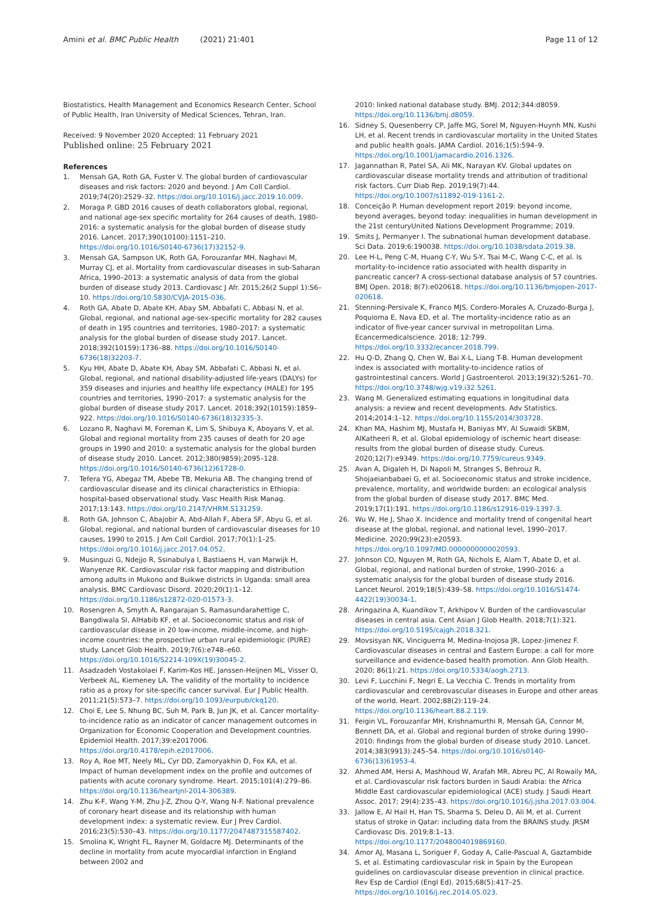Amini et al. BMC Public Health (2021) 21:401 Page 11 of 12
Biostatistics, Health Management and Economics Research Center, School of Public Health, Iran University of Medical Sciences, Tehran, Iran.
Received: 9 November 2020 Accepted: 11 February 2021
Published online: 25 February 2021
References
1. Mensah GA, Roth GA, Fuster V. The global burden of cardiovascular diseases and risk factors: 2020 and beyond. J Am Coll Cardiol. 2019;74(20):2529–32. https://doi.org/10.1016/j.jacc.2019.10.009.
2. Moraga P. GBD 2016 causes of death collaborators global, regional, and national age-sex specific mortality for 264 causes of death, 1980-2016: a systematic analysis for the global burden of disease study 2016. Lancet. 2017;390(10100):1151–210. https://doi.org/10.1016/S0140-6736(17)32152-9.
3. Mensah GA, Sampson UK, Roth GA, Forouzanfar MH, Naghavi M, Murray CJ, et al. Mortality from cardiovascular diseases in sub-Saharan Africa, 1990–2013: a systematic analysis of data from the global burden of disease study 2013. Cardiovasc J Afr. 2015;26(2 Suppl 1):S6–10. https://doi.org/10.5830/CVJA-2015-036.
4. Roth GA, Abate D, Abate KH, Abay SM, Abbafati C, Abbasi N, et al. Global, regional, and national age-sex-specific mortality for 282 causes of death in 195 countries and territories, 1980–2017: a systematic analysis for the global burden of disease study 2017. Lancet. 2018;392(10159):1736–88. https://doi.org/10.1016/S0140-6736(18)32203-7.
5. Kyu HH, Abate D, Abate KH, Abay SM, Abbafati C, Abbasi N, et al. Global, regional, and national disability-adjusted life-years (DALYs) for 359 diseases and injuries and healthy life expectancy (HALE) for 195 countries and territories, 1990–2017: a systematic analysis for the global burden of disease study 2017. Lancet. 2018;392(10159):1859–922. https://doi.org/10.1016/S0140-6736(18)32335-3.
6. Lozano R, Naghavi M, Foreman K, Lim S, Shibuya K, Aboyans V, et al. Global and regional mortality from 235 causes of death for 20 age groups in 1990 and 2010: a systematic analysis for the global burden of disease study 2010. Lancet. 2012;380(9859):2095–128. https://doi.org/10.1016/S0140-6736(12)61728-0.
7. Tefera YG, Abegaz TM, Abebe TB, Mekuria AB. The changing trend of cardiovascular disease and its clinical characteristics in Ethiopia: hospital-based observational study. Vasc Health Risk Manag. 2017;13:143. https://doi.org/10.2147/VHRM.S131259.
8. Roth GA, Johnson C, Abajobir A, Abd-Allah F, Abera SF, Abyu G, et al. Global, regional, and national burden of cardiovascular diseases for 10 causes, 1990 to 2015. J Am Coll Cardiol. 2017;70(1):1–25. https://doi.org/10.1016/j.jacc.2017.04.052.
9. Musinguzi G, Ndejjo R, Ssinabulya I, Bastiaens H, van Marwijk H, Wanyenze RK. Cardiovascular risk factor mapping and distribution among adults in Mukono and Buikwe districts in Uganda: small area analysis. BMC Cardiovasc Disord. 2020;20(1):1–12. https://doi.org/10.1186/s12872-020-01573-3.
10. Rosengren A, Smyth A, Rangarajan S, Ramasundarahettige C, Bangdiwala SI, AlHabib KF, et al. Socioeconomic status and risk of cardiovascular disease in 20 low-income, middle-income, and high-income countries: the prospective urban rural epidemiologic (PURE) study. Lancet Glob Health. 2019;7(6):e748–e60. https://doi.org/10.1016/S2214-109X(19)30045-2.
11. Asadzadeh Vostakolaei F, Karim-Kos HE, Janssen-Heijnen ML, Visser O, Verbeek AL, Kiemeney LA. The validity of the mortality to incidence ratio as a proxy for site-specific cancer survival. Eur J Public Health. 2011;21(5):573–7. https://doi.org/10.1093/eurpub/ckq120.
12. Choi E, Lee S, Nhung BC, Suh M, Park B, Jun JK, et al. Cancer mortality-to-incidence ratio as an indicator of cancer management outcomes in Organization for Economic Cooperation and Development countries. Epidemiol Health. 2017;39:e2017006. https://doi.org/10.4178/epih.e2017006.
13. Roy A, Roe MT, Neely ML, Cyr DD, Zamoryakhin D, Fox KA, et al. Impact of human development index on the profile and outcomes of patients with acute coronary syndrome. Heart. 2015;101(4):279–86. https://doi.org/10.1136/heartjnl-2014-306389.
14. Zhu K-F, Wang Y-M, Zhu J-Z, Zhou Q-Y, Wang N-F. National prevalence of coronary heart disease and its relationship with human development index: a systematic review. Eur J Prev Cardiol. 2016;23(5):530–43. https://doi.org/10.1177/2047487315587402.
15. Smolina K, Wright FL, Rayner M, Goldacre MJ. Determinants of the decline in mortality from acute myocardial infarction in England between 2002 and
2010: linked national database study. BMJ. 2012;344:d8059. https://doi.org/10.1136/bmj.d8059.
16. Sidney S, Quesenberry CP, Jaffe MG, Sorel M, Nguyen-Huynh MN, Kushi LH, et al. Recent trends in cardiovascular mortality in the United States and public health goals. JAMA Cardiol. 2016;1(5):594–9. https://doi.org/10.1001/jamacardio.2016.1326.
17. Jagannathan R, Patel SA, Ali MK, Narayan KV. Global updates on cardiovascular disease mortality trends and attribution of traditional risk factors. Curr Diab Rep. 2019;19(7):44. https://doi.org/10.1007/s11892-019-1161-2.
18. Conceição P. Human development report 2019: beyond income, beyond averages, beyond today: inequalities in human development in the 21st centuryUnited Nations Development Programme; 2019.
19. Smits J, Permanyer I. The subnational human development database. Sci Data. 2019;6:190038. https://doi.org/10.1038/sdata.2019.38.
20. Lee H-L, Peng C-M, Huang C-Y, Wu S-Y, Tsai M-C, Wang C-C, et al. Is mortality-to-incidence ratio associated with health disparity in pancreatic cancer? A cross-sectional database analysis of 57 countries. BMJ Open. 2018; 8(7):e020618. https://doi.org/10.1136/bmjopen-2017-020618.
21. Stenning-Persivale K, Franco MJS, Cordero-Morales A, Cruzado-Burga J, Poquioma E, Nava ED, et al. The mortality-incidence ratio as an indicator of five-year cancer survival in metropolitan Lima. Ecancermedicalscience. 2018; 12:799. https://doi.org/10.3332/ecancer.2018.799.
22. Hu Q-D, Zhang Q, Chen W, Bai X-L, Liang T-B. Human development index is associated with mortality-to-incidence ratios of gastrointestinal cancers. World J Gastroenterol. 2013;19(32):5261–70. https://doi.org/10.3748/wjg.v19.i32.5261.
23. Wang M. Generalized estimating equations in longitudinal data analysis: a review and recent developments. Adv Statistics. 2014;2014:1–12. https://doi.org/10.1155/2014/303728.
24. Khan MA, Hashim MJ, Mustafa H, Baniyas MY, Al Suwaidi SKBM, AlKatheeri R, et al. Global epidemiology of ischemic heart disease: results from the global burden of disease study. Cureus. 2020;12(7):e9349. https://doi.org/10.7759/cureus.9349.
25. Avan A, Digaleh H, Di Napoli M, Stranges S, Behrouz R, Shojaeianbabaei G, et al. Socioeconomic status and stroke incidence, prevalence, mortality, and worldwide burden: an ecological analysis from the global burden of disease study 2017. BMC Med. 2019;17(1):191. https://doi.org/10.1186/s12916-019-1397-3.
26. Wu W, He J, Shao X. Incidence and mortality trend of congenital heart disease at the global, regional, and national level, 1990–2017. Medicine. 2020;99(23):e20593. https://doi.org/10.1097/MD.0000000000020593.
27. Johnson CO, Nguyen M, Roth GA, Nichols E, Alam T, Abate D, et al. Global, regional, and national burden of stroke, 1990–2016: a systematic analysis for the global burden of disease study 2016. Lancet Neurol. 2019;18(5):439–58. https://doi.org/10.1016/S1474-4422(19)30034-1.
28. Aringazina A, Kuandikov T, Arkhipov V. Burden of the cardiovascular diseases in central asia. Cent Asian J Glob Health. 2018;7(1):321. https://doi.org/10.5195/cajgh.2018.321.
29. Movsisyan NK, Vinciguerra M, Medina-Inojosa JR, Lopez-Jimenez F. Cardiovascular diseases in central and Eastern Europe: a call for more surveillance and evidence-based health promotion. Ann Glob Health. 2020; 86(1):21. https://doi.org/10.5334/aogh.2713.
30. Levi F, Lucchini F, Negri E, La Vecchia C. Trends in mortality from cardiovascular and cerebrovascular diseases in Europe and other areas of the world. Heart. 2002;88(2):119–24. https://doi.org/10.1136/heart.88.2.119.
31. Feigin VL, Forouzanfar MH, Krishnamurthi R, Mensah GA, Connor M, Bennett DA, et al. Global and regional burden of stroke during 1990–2010: findings from the global burden of disease study 2010. Lancet. 2014;383(9913):245–54. https://doi.org/10.1016/s0140-6736(13)61953-4.
32. Ahmed AM, Hersi A, Mashhoud W, Arafah MR, Abreu PC, Al Rowaily MA, et al. Cardiovascular risk factors burden in Saudi Arabia: the Africa Middle East cardiovascular epidemiological (ACE) study. J Saudi Heart Assoc. 2017; 29(4):235–43. https://doi.org/10.1016/j.jsha.2017.03.004.
33. Jallow E, Al Hail H, Han TS, Sharma S, Deleu D, Ali M, et al. Current status of stroke in Qatar: including data from the BRAINS study. JRSM Cardiovasc Dis. 2019;8:1–13. https://doi.org/10.1177/2048004019869160.
34. Amor AJ, Masana L, Soriguer F, Goday A, Calle-Pascual A, Gaztambide S, et al. Estimating cardiovascular risk in Spain by the European guidelines on cardiovascular disease prevention in clinical practice. Rev Esp de Cardiol (Engl Ed). 2015;68(5):417–25. https://doi.org/10.1016/j.rec.2014.05.023.